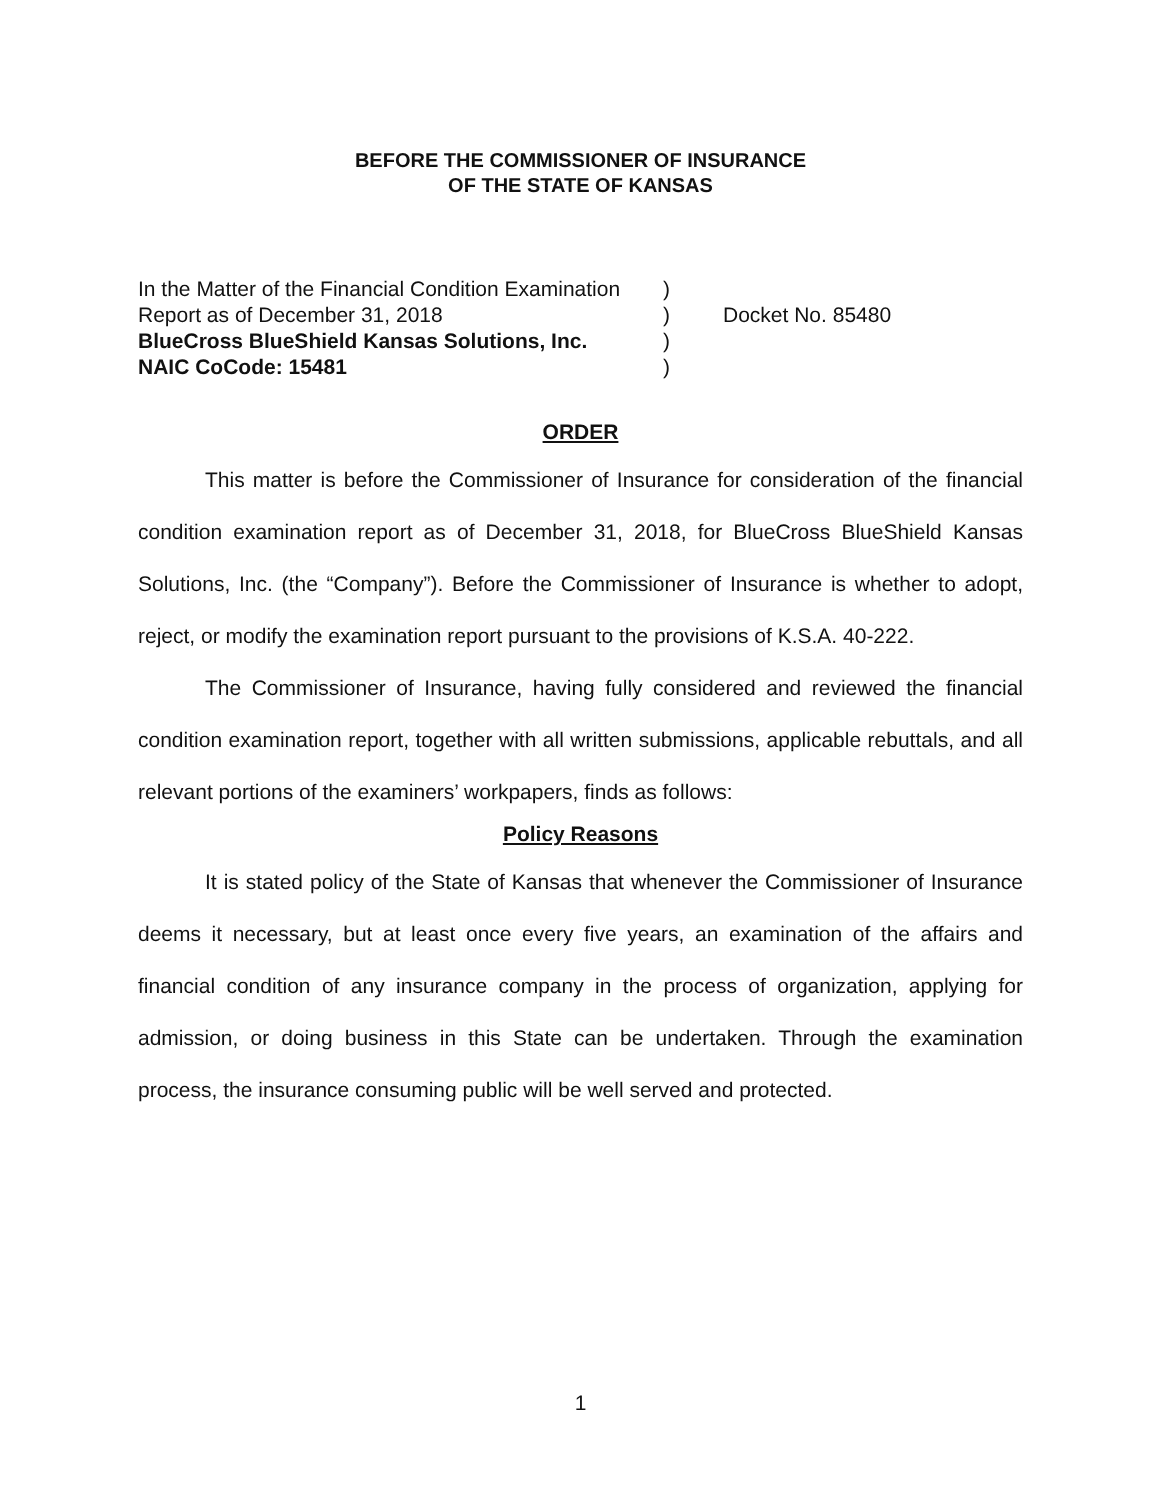BEFORE THE COMMISSIONER OF INSURANCE
OF THE STATE OF KANSAS
In the Matter of the Financial Condition Examination
Report as of December 31, 2018
BlueCross BlueShield Kansas Solutions, Inc.
NAIC CoCode: 15481
)
)
)
)
Docket No. 85480
ORDER
This matter is before the Commissioner of Insurance for consideration of the financial condition examination report as of December 31, 2018, for BlueCross BlueShield Kansas Solutions, Inc. (the “Company”). Before the Commissioner of Insurance is whether to adopt, reject, or modify the examination report pursuant to the provisions of K.S.A. 40-222.
The Commissioner of Insurance, having fully considered and reviewed the financial condition examination report, together with all written submissions, applicable rebuttals, and all relevant portions of the examiners’ workpapers, finds as follows:
Policy Reasons
It is stated policy of the State of Kansas that whenever the Commissioner of Insurance deems it necessary, but at least once every five years, an examination of the affairs and financial condition of any insurance company in the process of organization, applying for admission, or doing business in this State can be undertaken. Through the examination process, the insurance consuming public will be well served and protected.
1